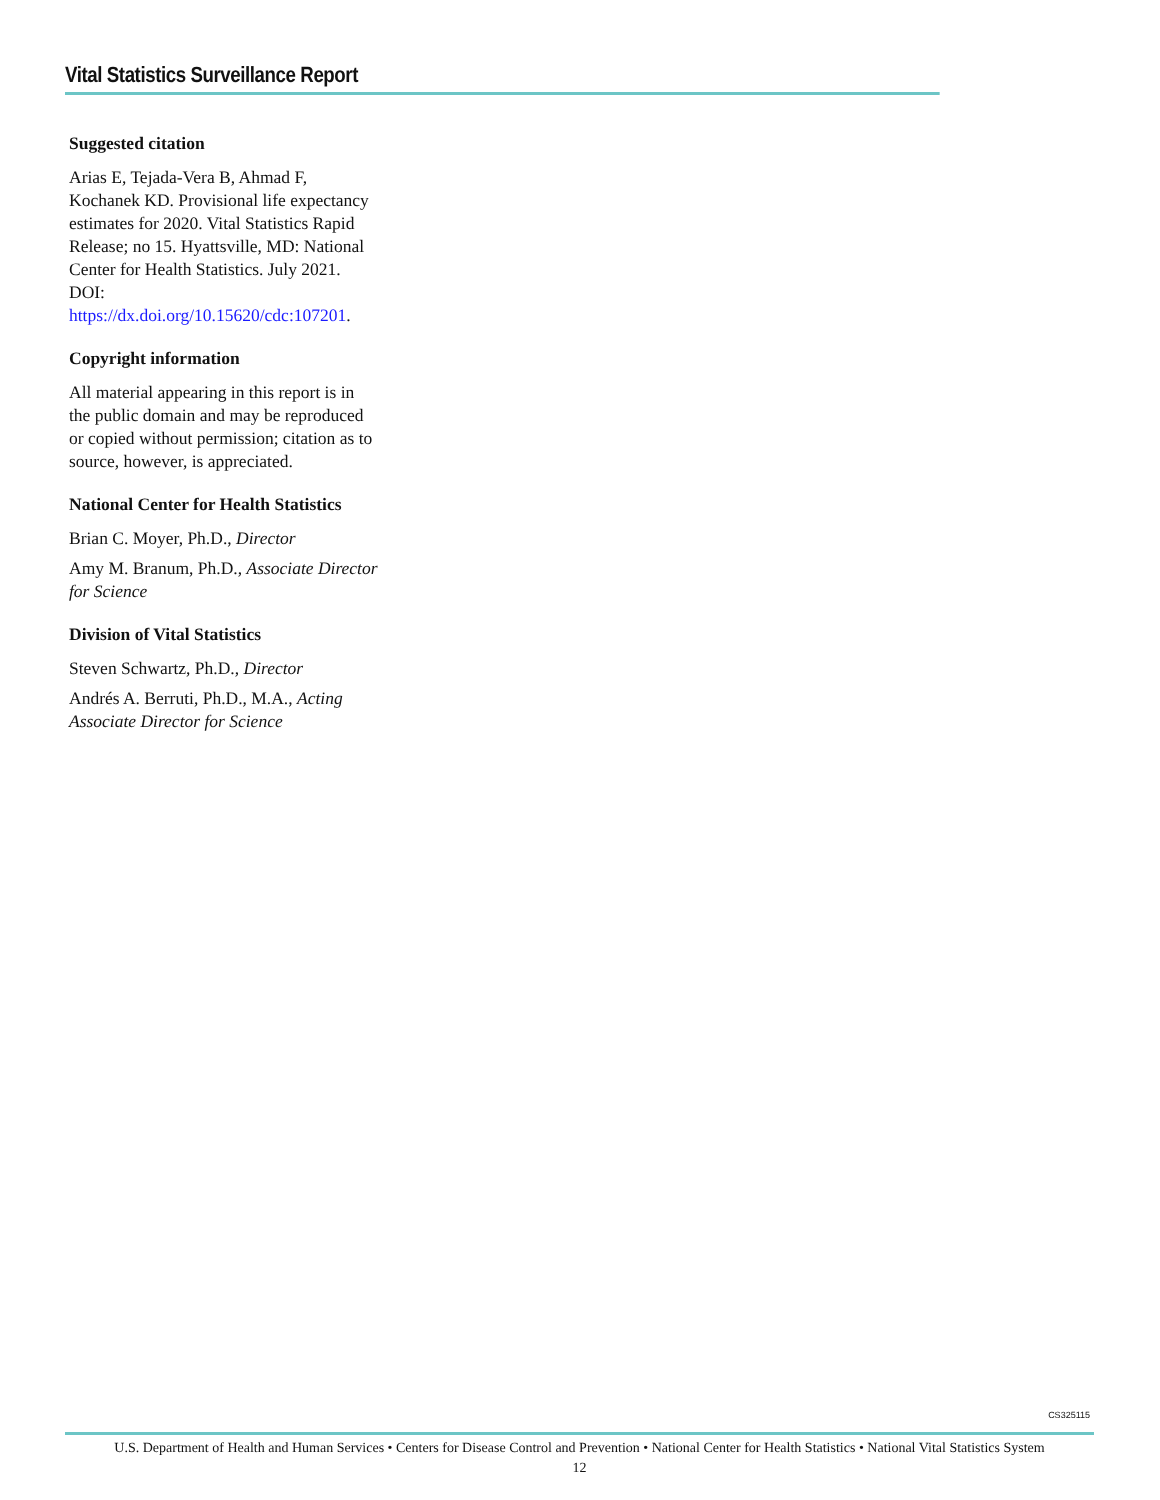Vital Statistics Surveillance Report
Suggested citation
Arias E, Tejada-Vera B, Ahmad F, Kochanek KD. Provisional life expectancy estimates for 2020. Vital Statistics Rapid Release; no 15. Hyattsville, MD: National Center for Health Statistics. July 2021. DOI: https://dx.doi.org/10.15620/cdc:107201.
Copyright information
All material appearing in this report is in the public domain and may be reproduced or copied without permission; citation as to source, however, is appreciated.
National Center for Health Statistics
Brian C. Moyer, Ph.D., Director
Amy M. Branum, Ph.D., Associate Director for Science
Division of Vital Statistics
Steven Schwartz, Ph.D., Director
Andrés A. Berruti, Ph.D., M.A., Acting Associate Director for Science
CS325115
U.S. Department of Health and Human Services • Centers for Disease Control and Prevention • National Center for Health Statistics • National Vital Statistics System
12